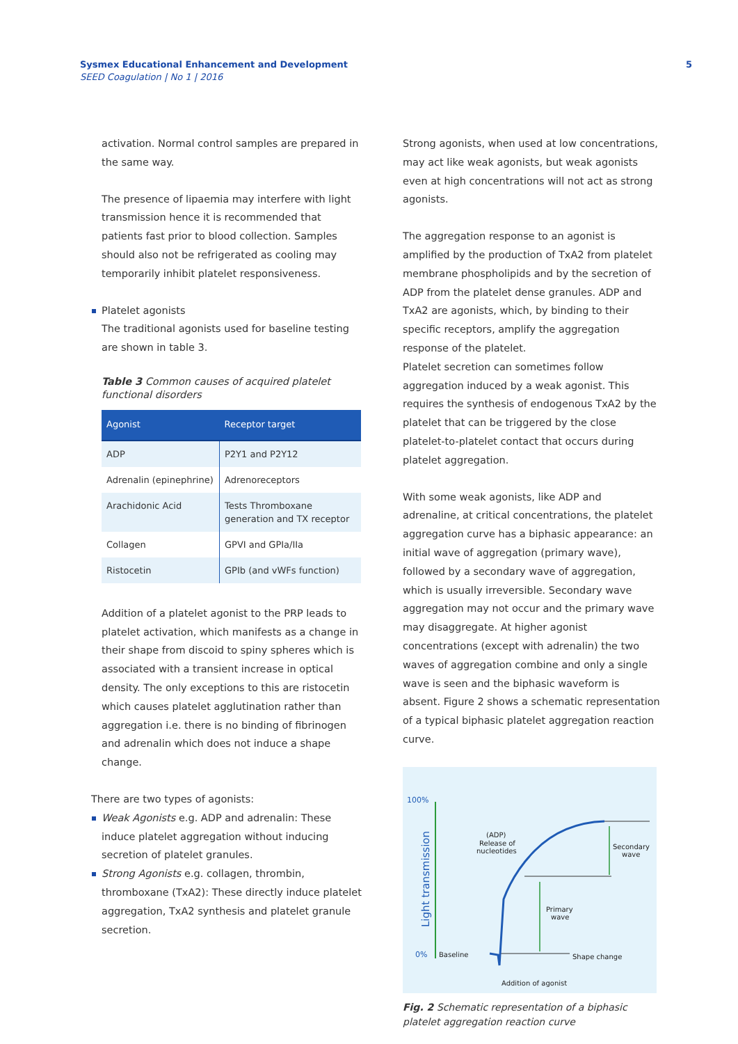Sysmex Educational Enhancement and Development
SEED Coagulation | No 1 | 2016
5
activation. Normal control samples are prepared in the same way.
The presence of lipaemia may interfere with light transmission hence it is recommended that patients fast prior to blood collection. Samples should also not be refrigerated as cooling may temporarily inhibit platelet responsiveness.
Platelet agonists
The traditional agonists used for baseline testing are shown in table 3.
Table 3 Common causes of acquired platelet functional disorders
| Agonist | Receptor target |
| --- | --- |
| ADP | P2Y1 and P2Y12 |
| Adrenalin (epinephrine) | Adrenoreceptors |
| Arachidonic Acid | Tests Thromboxane generation and TX receptor |
| Collagen | GPVI and GPIa/IIa |
| Ristocetin | GPIb (and vWFs function) |
Addition of a platelet agonist to the PRP leads to platelet activation, which manifests as a change in their shape from discoid to spiny spheres which is associated with a transient increase in optical density. The only exceptions to this are ristocetin which causes platelet agglutination rather than aggregation i.e. there is no binding of fibrinogen and adrenalin which does not induce a shape change.
There are two types of agonists:
Weak Agonists e.g. ADP and adrenalin: These induce platelet aggregation without inducing secretion of platelet granules.
Strong Agonists e.g. collagen, thrombin, thromboxane (TxA2): These directly induce platelet aggregation, TxA2 synthesis and platelet granule secretion.
Strong agonists, when used at low concentrations, may act like weak agonists, but weak agonists even at high concentrations will not act as strong agonists.
The aggregation response to an agonist is amplified by the production of TxA2 from platelet membrane phospholipids and by the secretion of ADP from the platelet dense granules. ADP and TxA2 are agonists, which, by binding to their specific receptors, amplify the aggregation response of the platelet.
Platelet secretion can sometimes follow aggregation induced by a weak agonist. This requires the synthesis of endogenous TxA2 by the platelet that can be triggered by the close platelet-to-platelet contact that occurs during platelet aggregation.
With some weak agonists, like ADP and adrenaline, at critical concentrations, the platelet aggregation curve has a biphasic appearance: an initial wave of aggregation (primary wave), followed by a secondary wave of aggregation, which is usually irreversible. Secondary wave aggregation may not occur and the primary wave may disaggregate. At higher agonist concentrations (except with adrenalin) the two waves of aggregation combine and only a single wave is seen and the biphasic waveform is absent. Figure 2 shows a schematic representation of a typical biphasic platelet aggregation reaction curve.
100%
0%
Light transmission
Baseline
Shape change
Addition of agonist
Primary
wave
Secondary
wave
(ADP)
Release of
nucleotides
Fig. 2 Schematic representation of a biphasic platelet aggregation reaction curve